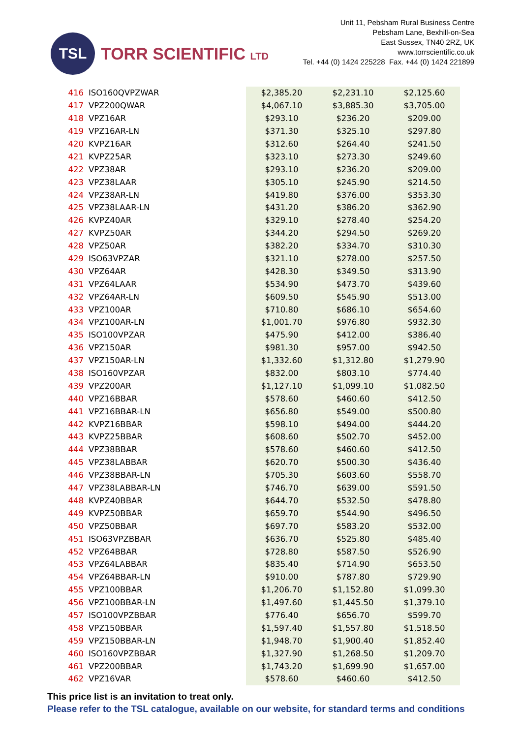TSL
TORR SCIENTIFIC LTD
Unit 11, Pebsham Rural Business Centre
Pebsham Lane, Bexhill-on-Sea
East Sussex, TN40 2RZ, UK
www.torrscientific.co.uk
Tel. +44 (0) 1424 225228 Fax. +44 (0) 1424 221899
| 416 | ISO160QVPZWAR | $2,385.20 | $2,231.10 | $2,125.60 |
| 417 | VPZ200QWAR | $4,067.10 | $3,885.30 | $3,705.00 |
| 418 | VPZ16AR | $293.10 | $236.20 | $209.00 |
| 419 | VPZ16AR-LN | $371.30 | $325.10 | $297.80 |
| 420 | KVPZ16AR | $312.60 | $264.40 | $241.50 |
| 421 | KVPZ25AR | $323.10 | $273.30 | $249.60 |
| 422 | VPZ38AR | $293.10 | $236.20 | $209.00 |
| 423 | VPZ38LAAR | $305.10 | $245.90 | $214.50 |
| 424 | VPZ38AR-LN | $419.80 | $376.00 | $353.30 |
| 425 | VPZ38LAAR-LN | $431.20 | $386.20 | $362.90 |
| 426 | KVPZ40AR | $329.10 | $278.40 | $254.20 |
| 427 | KVPZ50AR | $344.20 | $294.50 | $269.20 |
| 428 | VPZ50AR | $382.20 | $334.70 | $310.30 |
| 429 | ISO63VPZAR | $321.10 | $278.00 | $257.50 |
| 430 | VPZ64AR | $428.30 | $349.50 | $313.90 |
| 431 | VPZ64LAAR | $534.90 | $473.70 | $439.60 |
| 432 | VPZ64AR-LN | $609.50 | $545.90 | $513.00 |
| 433 | VPZ100AR | $710.80 | $686.10 | $654.60 |
| 434 | VPZ100AR-LN | $1,001.70 | $976.80 | $932.30 |
| 435 | ISO100VPZAR | $475.90 | $412.00 | $386.40 |
| 436 | VPZ150AR | $981.30 | $957.00 | $942.50 |
| 437 | VPZ150AR-LN | $1,332.60 | $1,312.80 | $1,279.90 |
| 438 | ISO160VPZAR | $832.00 | $803.10 | $774.40 |
| 439 | VPZ200AR | $1,127.10 | $1,099.10 | $1,082.50 |
| 440 | VPZ16BBAR | $578.60 | $460.60 | $412.50 |
| 441 | VPZ16BBAR-LN | $656.80 | $549.00 | $500.80 |
| 442 | KVPZ16BBAR | $598.10 | $494.00 | $444.20 |
| 443 | KVPZ25BBAR | $608.60 | $502.70 | $452.00 |
| 444 | VPZ38BBAR | $578.60 | $460.60 | $412.50 |
| 445 | VPZ38LABBAR | $620.70 | $500.30 | $436.40 |
| 446 | VPZ38BBAR-LN | $705.30 | $603.60 | $558.70 |
| 447 | VPZ38LABBAR-LN | $746.70 | $639.00 | $591.50 |
| 448 | KVPZ40BBAR | $644.70 | $532.50 | $478.80 |
| 449 | KVPZ50BBAR | $659.70 | $544.90 | $496.50 |
| 450 | VPZ50BBAR | $697.70 | $583.20 | $532.00 |
| 451 | ISO63VPZBBAR | $636.70 | $525.80 | $485.40 |
| 452 | VPZ64BBAR | $728.80 | $587.50 | $526.90 |
| 453 | VPZ64LABBAR | $835.40 | $714.90 | $653.50 |
| 454 | VPZ64BBAR-LN | $910.00 | $787.80 | $729.90 |
| 455 | VPZ100BBAR | $1,206.70 | $1,152.80 | $1,099.30 |
| 456 | VPZ100BBAR-LN | $1,497.60 | $1,445.50 | $1,379.10 |
| 457 | ISO100VPZBBAR | $776.40 | $656.70 | $599.70 |
| 458 | VPZ150BBAR | $1,597.40 | $1,557.80 | $1,518.50 |
| 459 | VPZ150BBAR-LN | $1,948.70 | $1,900.40 | $1,852.40 |
| 460 | ISO160VPZBBAR | $1,327.90 | $1,268.50 | $1,209.70 |
| 461 | VPZ200BBAR | $1,743.20 | $1,699.90 | $1,657.00 |
| 462 | VPZ16VAR | $578.60 | $460.60 | $412.50 |
This price list is an invitation to treat only.
Please refer to the TSL catalogue, available on our website, for standard terms and conditions